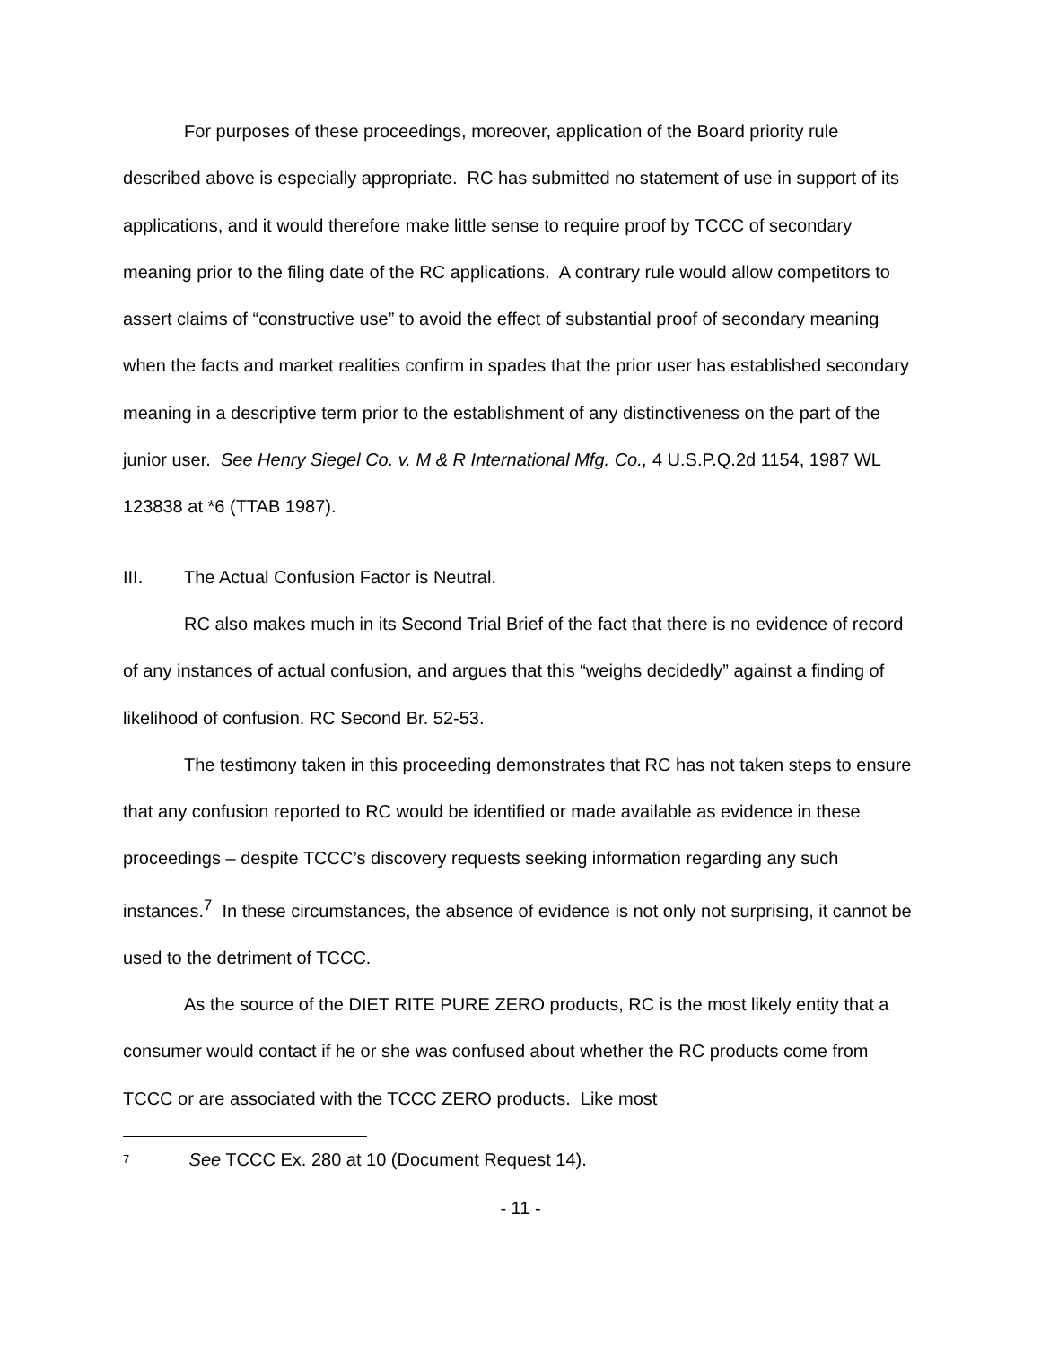For purposes of these proceedings, moreover, application of the Board priority rule described above is especially appropriate. RC has submitted no statement of use in support of its applications, and it would therefore make little sense to require proof by TCCC of secondary meaning prior to the filing date of the RC applications. A contrary rule would allow competitors to assert claims of “constructive use” to avoid the effect of substantial proof of secondary meaning when the facts and market realities confirm in spades that the prior user has established secondary meaning in a descriptive term prior to the establishment of any distinctiveness on the part of the junior user. See Henry Siegel Co. v. M & R International Mfg. Co., 4 U.S.P.Q.2d 1154, 1987 WL 123838 at *6 (TTAB 1987).
III. The Actual Confusion Factor is Neutral.
RC also makes much in its Second Trial Brief of the fact that there is no evidence of record of any instances of actual confusion, and argues that this “weighs decidedly” against a finding of likelihood of confusion. RC Second Br. 52-53.
The testimony taken in this proceeding demonstrates that RC has not taken steps to ensure that any confusion reported to RC would be identified or made available as evidence in these proceedings – despite TCCC’s discovery requests seeking information regarding any such instances.<sup>7</sup> In these circumstances, the absence of evidence is not only not surprising, it cannot be used to the detriment of TCCC.
As the source of the DIET RITE PURE ZERO products, RC is the most likely entity that a consumer would contact if he or she was confused about whether the RC products come from TCCC or are associated with the TCCC ZERO products. Like most
<sup>7</sup> See TCCC Ex. 280 at 10 (Document Request 14).
- 11 -